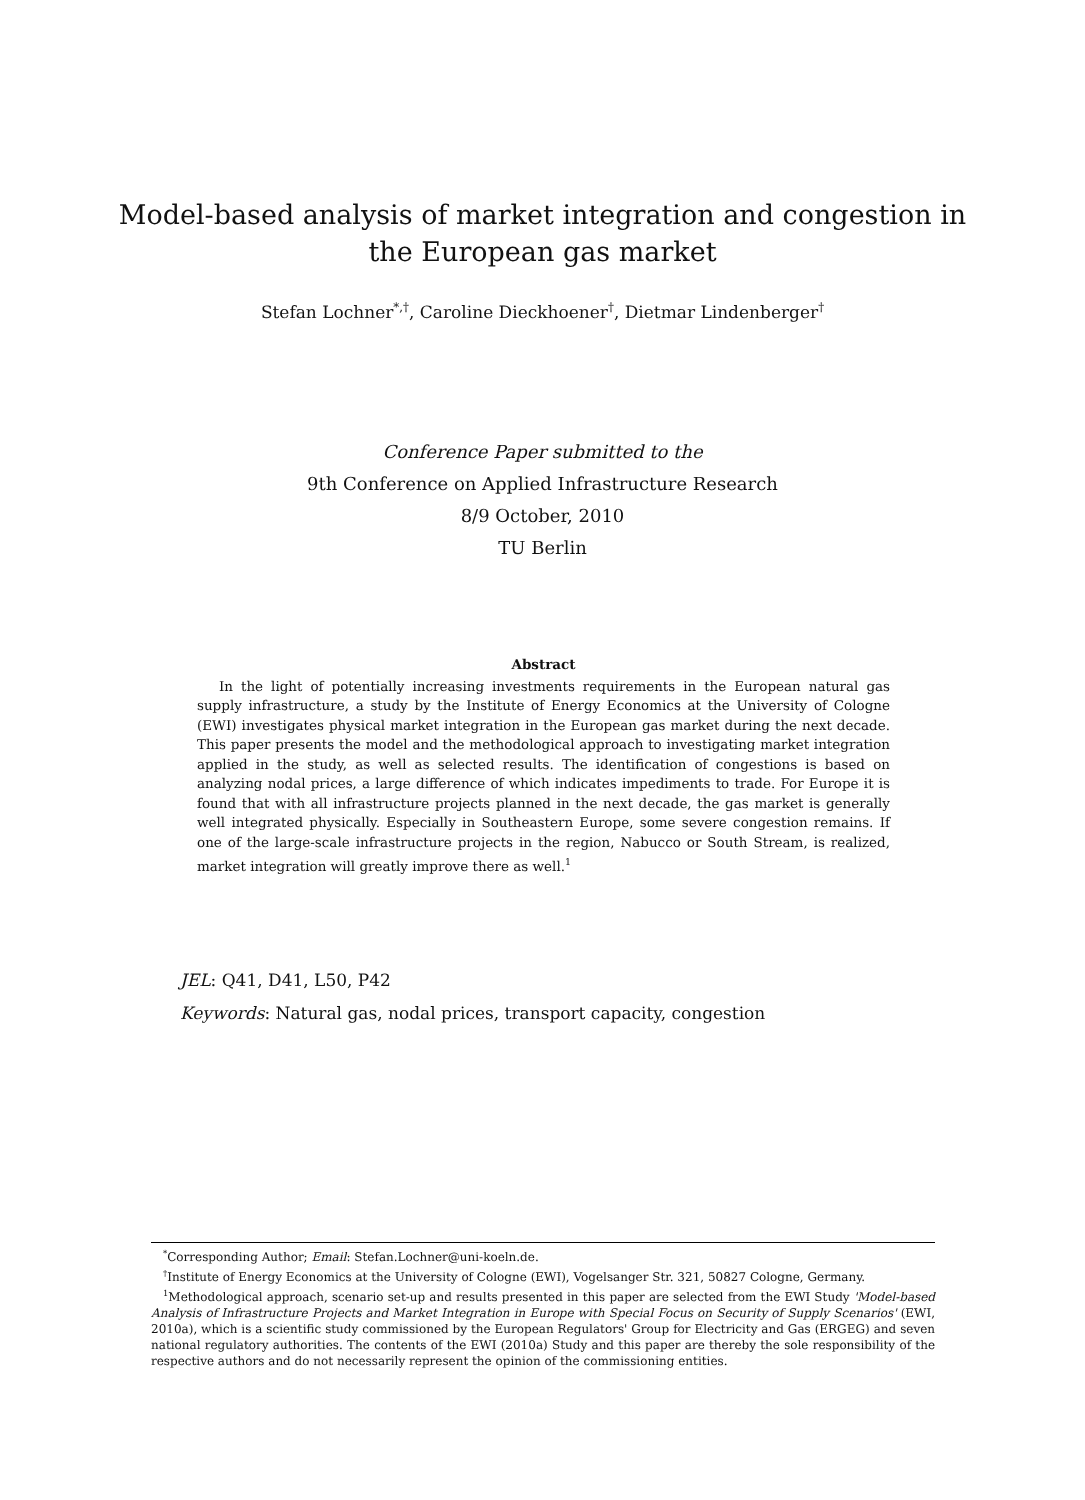Model-based analysis of market integration and congestion in the European gas market
Stefan Lochner<sup>*,†</sup>, Caroline Dieckhoener<sup>†</sup>, Dietmar Lindenberger<sup>†</sup>
Conference Paper submitted to the
9th Conference on Applied Infrastructure Research
8/9 October, 2010
TU Berlin
Abstract
In the light of potentially increasing investments requirements in the European natural gas supply infrastructure, a study by the Institute of Energy Economics at the University of Cologne (EWI) investigates physical market integration in the European gas market during the next decade. This paper presents the model and the methodological approach to investigating market integration applied in the study, as well as selected results. The identification of congestions is based on analyzing nodal prices, a large difference of which indicates impediments to trade. For Europe it is found that with all infrastructure projects planned in the next decade, the gas market is generally well integrated physically. Especially in Southeastern Europe, some severe congestion remains. If one of the large-scale infrastructure projects in the region, Nabucco or South Stream, is realized, market integration will greatly improve there as well.<sup>1</sup>
JEL: Q41, D41, L50, P42
Keywords: Natural gas, nodal prices, transport capacity, congestion
<sup>*</sup> Corresponding Author; Email: Stefan.Lochner@uni-koeln.de.
<sup>†</sup> Institute of Energy Economics at the University of Cologne (EWI), Vogelsanger Str. 321, 50827 Cologne, Germany.
<sup>1</sup> Methodological approach, scenario set-up and results presented in this paper are selected from the EWI Study 'Model-based Analysis of Infrastructure Projects and Market Integration in Europe with Special Focus on Security of Supply Scenarios' (EWI, 2010a), which is a scientific study commissioned by the European Regulators' Group for Electricity and Gas (ERGEG) and seven national regulatory authorities. The contents of the EWI (2010a) Study and this paper are thereby the sole responsibility of the respective authors and do not necessarily represent the opinion of the commissioning entities.